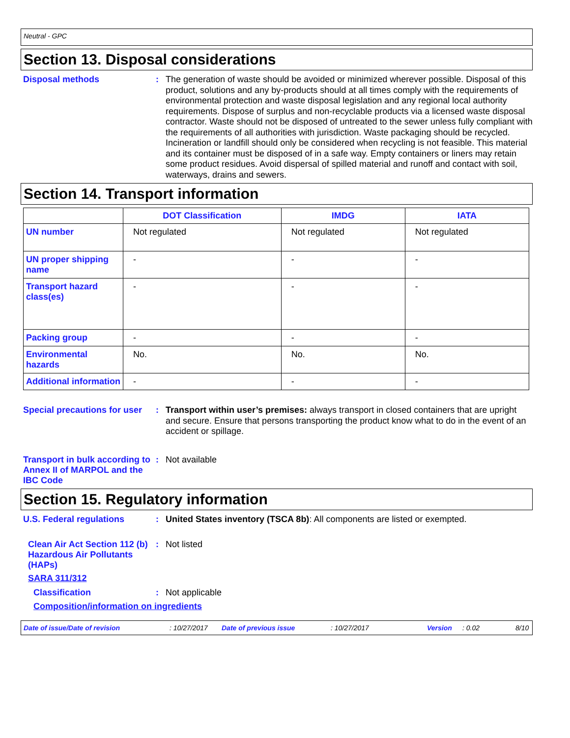Neutral - GPC
Section 13. Disposal considerations
Disposal methods :
The generation of waste should be avoided or minimized wherever possible. Disposal of this product, solutions and any by-products should at all times comply with the requirements of environmental protection and waste disposal legislation and any regional local authority requirements. Dispose of surplus and non-recyclable products via a licensed waste disposal contractor. Waste should not be disposed of untreated to the sewer unless fully compliant with the requirements of all authorities with jurisdiction. Waste packaging should be recycled. Incineration or landfill should only be considered when recycling is not feasible. This material and its container must be disposed of in a safe way. Empty containers or liners may retain some product residues. Avoid dispersal of spilled material and runoff and contact with soil, waterways, drains and sewers.
Section 14. Transport information
| | DOT Classification | IMDG | IATA |
| --- | --- | --- | --- |
| UN number | Not regulated | Not regulated | Not regulated |
| UN proper shipping name | - | - | - |
| Transport hazard class(es) | - | - | - |
| Packing group | - | - | - |
| Environmental hazards | No. | No. | No. |
| Additional information | - | - | - |
Special precautions for user
:
Transport within user’s premises: always transport in closed containers that are upright and secure. Ensure that persons transporting the product know what to do in the event of an accident or spillage.
Transport in bulk according to Annex II of MARPOL and the IBC Code
:
Not available
Section 15. Regulatory information
U.S. Federal regulations :
United States inventory (TSCA 8b): All components are listed or exempted.
Clean Air Act Section 112 (b) Hazardous Air Pollutants (HAPs)
:
Not listed
SARA 311/312
Classification :
Not applicable
Composition/information on ingredients
Date of issue/Date of revision: 10/27/2017 Date of previous issue: 10/27/2017 Version: 0.02 8/10